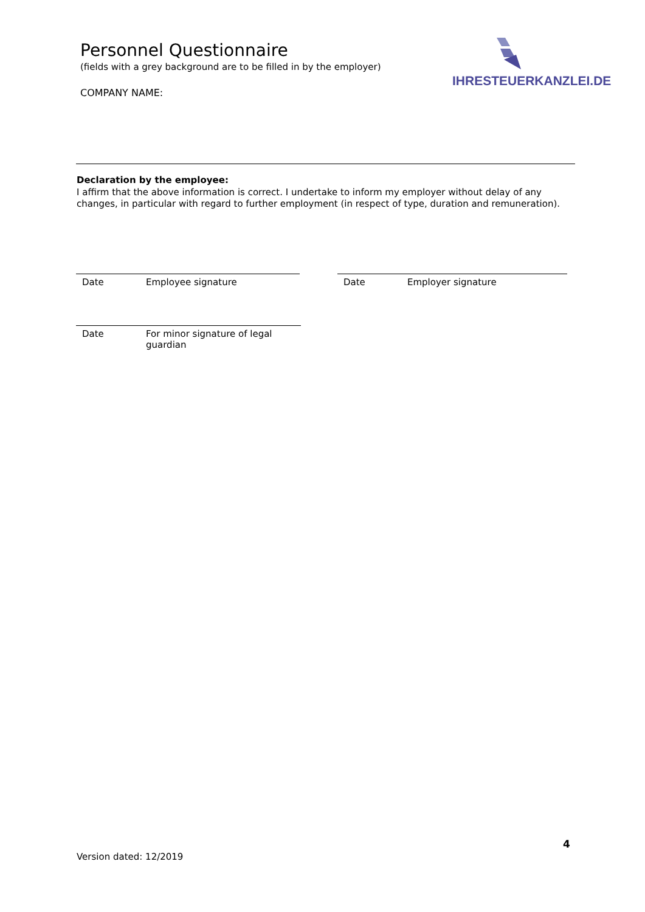Personnel Questionnaire
(fields with a grey background are to be filled in by the employer)
COMPANY NAME:
IHRESTEUERKANZLEI.DE
Declaration by the employee:
I affirm that the above information is correct. I undertake to inform my employer without delay of any changes, in particular with regard to further employment (in respect of type, duration and remuneration).
Date Employee signature
Date Employer signature
Date For minor signature of legal
guardian
4
Version dated: 12/2019